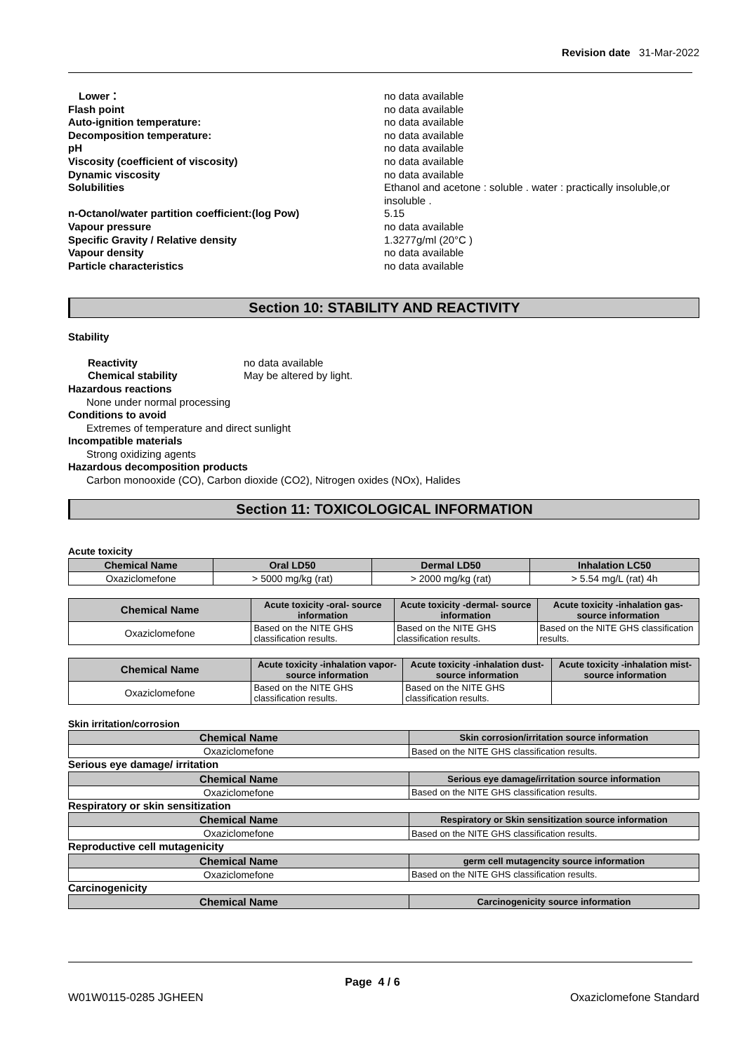Revision date 31-Mar-2022
Lower： no data available
Flash point no data available
Auto-ignition temperature: no data available
Decomposition temperature: no data available
pH no data available
Viscosity (coefficient of viscosity) no data available
Dynamic viscosity no data available
Solubilities Ethanol and acetone : soluble . water : practically insoluble,or insoluble .
n-Octanol/water partition coefficient:(log Pow) 5.15
Vapour pressure no data available
Specific Gravity / Relative density 1.3277g/ml (20°C )
Vapour density no data available
Particle characteristics no data available
Section 10: STABILITY AND REACTIVITY
Stability
Reactivity no data available
Chemical stability May be altered by light.
Hazardous reactions
None under normal processing
Conditions to avoid
Extremes of temperature and direct sunlight
Incompatible materials
Strong oxidizing agents
Hazardous decomposition products
Carbon monooxide (CO), Carbon dioxide (CO2), Nitrogen oxides (NOx), Halides
Section 11: TOXICOLOGICAL INFORMATION
Acute toxicity
| Chemical Name | Oral LD50 | Dermal LD50 | Inhalation LC50 |
| --- | --- | --- | --- |
| Oxaziclomefone | > 5000 mg/kg (rat) | > 2000 mg/kg (rat) | > 5.54 mg/L (rat) 4h |
| Chemical Name | Acute toxicity -oral- source information | Acute toxicity -dermal- source information | Acute toxicity -inhalation gas- source information |
| --- | --- | --- | --- |
| Oxaziclomefone | Based on the NITE GHS classification results. | Based on the NITE GHS classification results. | Based on the NITE GHS classification results. |
| Chemical Name | Acute toxicity -inhalation vapor- source information | Acute toxicity -inhalation dust- source information | Acute toxicity -inhalation mist- source information |
| --- | --- | --- | --- |
| Oxaziclomefone | Based on the NITE GHS classification results. | Based on the NITE GHS classification results. | |
Skin irritation/corrosion
| Chemical Name | Skin corrosion/irritation source information |
| --- | --- |
| Oxaziclomefone | Based on the NITE GHS classification results. |
Serious eye damage/ irritation
| Chemical Name | Serious eye damage/irritation source information |
| --- | --- |
| Oxaziclomefone | Based on the NITE GHS classification results. |
Respiratory or skin sensitization
| Chemical Name | Respiratory or Skin sensitization source information |
| --- | --- |
| Oxaziclomefone | Based on the NITE GHS classification results. |
Reproductive cell mutagenicity
| Chemical Name | germ cell mutagencity source information |
| --- | --- |
| Oxaziclomefone | Based on the NITE GHS classification results. |
Carcinogenicity
| Chemical Name | Carcinogenicity source information |
| --- | --- |
Page 4 / 6
W01W0115-0285 JGHEEN Oxaziclomefone Standard